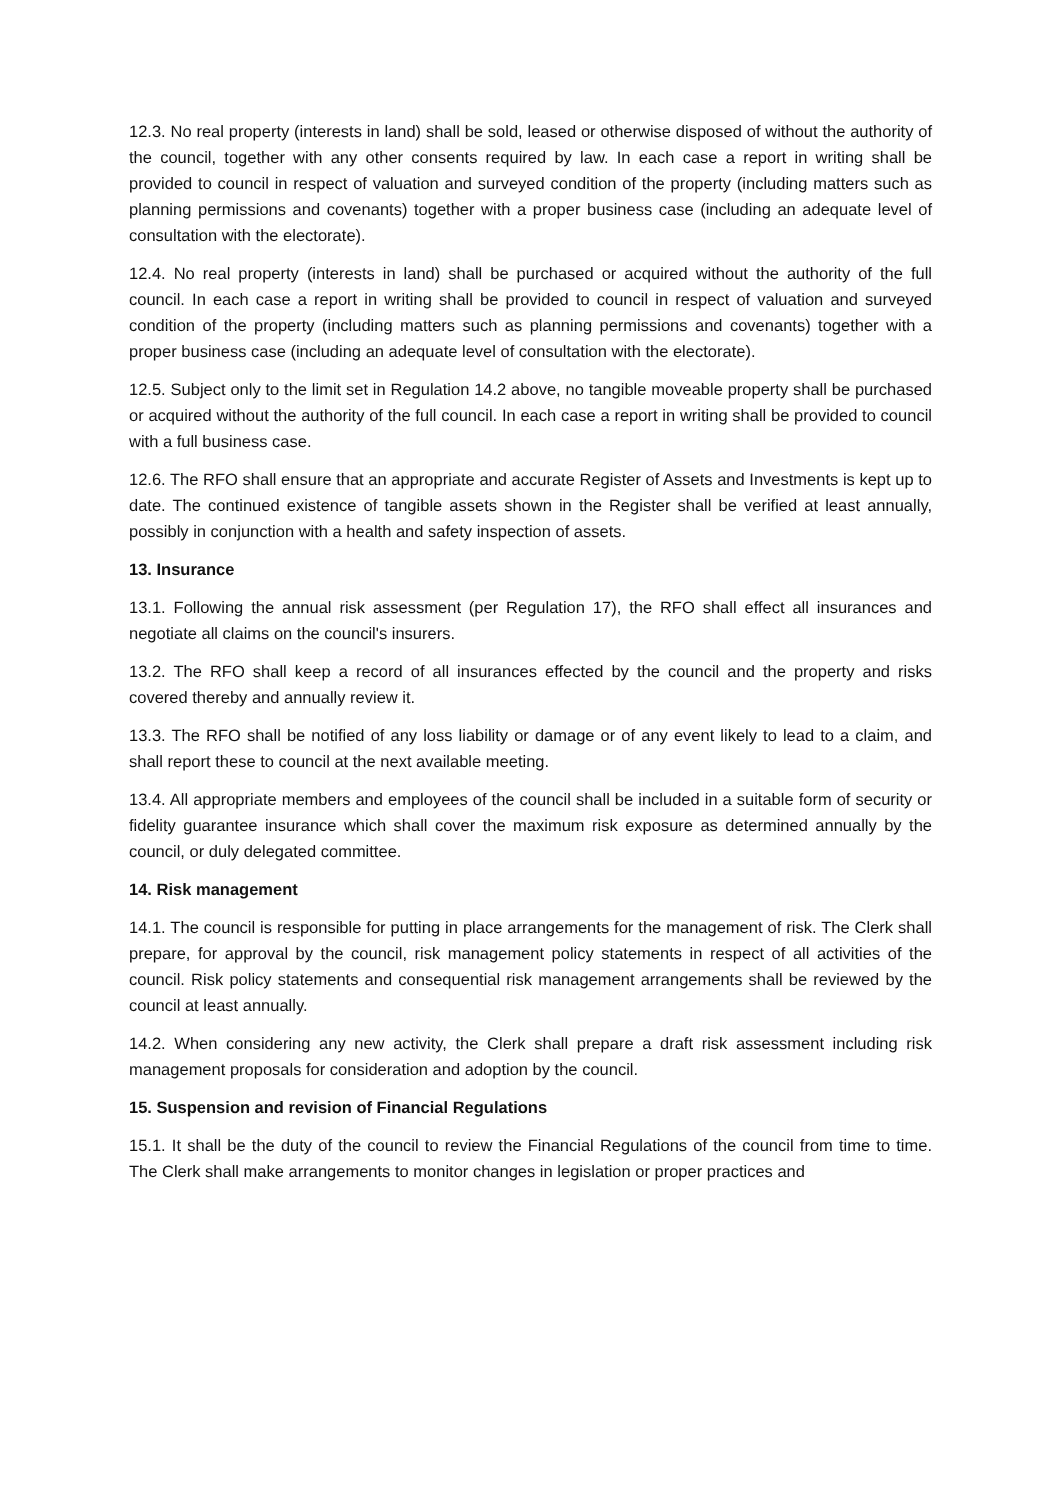12.3. No real property (interests in land) shall be sold, leased or otherwise disposed of without the authority of the council, together with any other consents required by law. In each case a report in writing shall be provided to council in respect of valuation and surveyed condition of the property (including matters such as planning permissions and covenants) together with a proper business case (including an adequate level of consultation with the electorate).
12.4. No real property (interests in land) shall be purchased or acquired without the authority of the full council. In each case a report in writing shall be provided to council in respect of valuation and surveyed condition of the property (including matters such as planning permissions and covenants) together with a proper business case (including an adequate level of consultation with the electorate).
12.5. Subject only to the limit set in Regulation 14.2 above, no tangible moveable property shall be purchased or acquired without the authority of the full council. In each case a report in writing shall be provided to council with a full business case.
12.6. The RFO shall ensure that an appropriate and accurate Register of Assets and Investments is kept up to date. The continued existence of tangible assets shown in the Register shall be verified at least annually, possibly in conjunction with a health and safety inspection of assets.
13. Insurance
13.1. Following the annual risk assessment (per Regulation 17), the RFO shall effect all insurances and negotiate all claims on the council's insurers.
13.2. The RFO shall keep a record of all insurances effected by the council and the property and risks covered thereby and annually review it.
13.3. The RFO shall be notified of any loss liability or damage or of any event likely to lead to a claim, and shall report these to council at the next available meeting.
13.4. All appropriate members and employees of the council shall be included in a suitable form of security or fidelity guarantee insurance which shall cover the maximum risk exposure as determined annually by the council, or duly delegated committee.
14. Risk management
14.1. The council is responsible for putting in place arrangements for the management of risk. The Clerk shall prepare, for approval by the council, risk management policy statements in respect of all activities of the council. Risk policy statements and consequential risk management arrangements shall be reviewed by the council at least annually.
14.2. When considering any new activity, the Clerk shall prepare a draft risk assessment including risk management proposals for consideration and adoption by the council.
15. Suspension and revision of Financial Regulations
15.1. It shall be the duty of the council to review the Financial Regulations of the council from time to time. The Clerk shall make arrangements to monitor changes in legislation or proper practices and